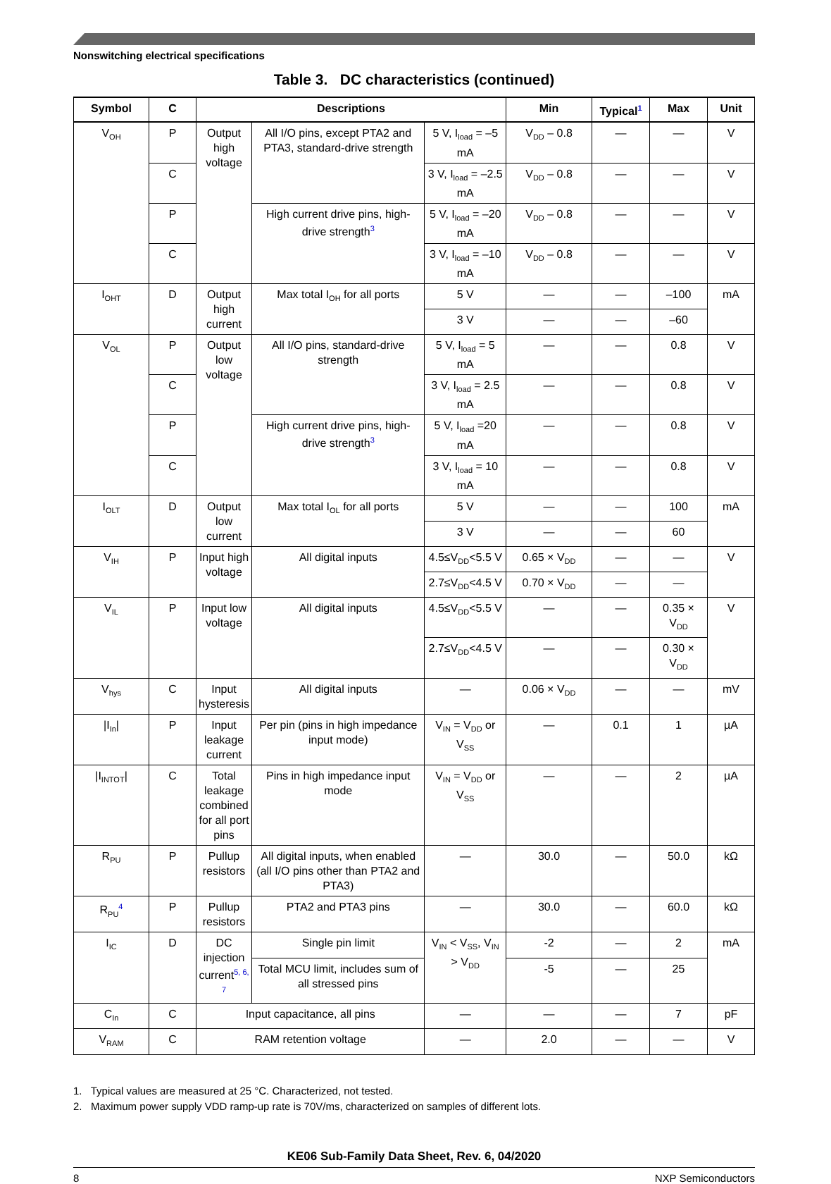Nonswitching electrical specifications
Table 3. DC characteristics (continued)
| Symbol | C | Descriptions | | | Min | Typical<sup>1</sup> | Max | Unit |
| --- | --- | --- | --- | --- | --- | --- | --- | --- |
| V<sub>OH</sub> | P | Output high voltage | All I/O pins, except PTA2 and PTA3, standard-drive strength | 5 V, I<sub>load</sub> = –5 mA | V<sub>DD</sub> – 0.8 | — | — | V |
| | C | | | 3 V, I<sub>load</sub> = –2.5 mA | V<sub>DD</sub> – 0.8 | — | — | V |
| | P | | High current drive pins, high-drive strength<sup>3</sup> | 5 V, I<sub>load</sub> = –20 mA | V<sub>DD</sub> – 0.8 | — | — | V |
| | C | | | 3 V, I<sub>load</sub> = –10 mA | V<sub>DD</sub> – 0.8 | — | — | V |
| I<sub>OHT</sub> | D | Output high current | Max total I<sub>OH</sub> for all ports | 5 V | — | — | –100 | mA |
| | | | | 3 V | — | — | –60 | |
| V<sub>OL</sub> | P | Output low voltage | All I/O pins, standard-drive strength | 5 V, I<sub>load</sub> = 5 mA | — | — | 0.8 | V |
| | C | | | 3 V, I<sub>load</sub> = 2.5 mA | — | — | 0.8 | V |
| | P | | High current drive pins, high-drive strength<sup>3</sup> | 5 V, I<sub>load</sub> =20 mA | — | — | 0.8 | V |
| | C | | | 3 V, I<sub>load</sub> = 10 mA | — | — | 0.8 | V |
| I<sub>OLT</sub> | D | Output low current | Max total I<sub>OL</sub> for all ports | 5 V | — | — | 100 | mA |
| | | | | 3 V | — | — | 60 | |
| V<sub>IH</sub> | P | Input high voltage | All digital inputs | 4.5≤V<sub>DD</sub><5.5 V | 0.65 × V<sub>DD</sub> | — | — | V |
| | | | | 2.7≤V<sub>DD</sub><4.5 V | 0.70 × V<sub>DD</sub> | — | — | |
| V<sub>IL</sub> | P | Input low voltage | All digital inputs | 4.5≤V<sub>DD</sub><5.5 V | — | — | 0.35 × V<sub>DD</sub> | V |
| | | | | 2.7≤V<sub>DD</sub><4.5 V | — | — | 0.30 × V<sub>DD</sub> | |
| V<sub>hys</sub> | C | Input hysteresis | All digital inputs | — | 0.06 × V<sub>DD</sub> | — | — | mV |
| /I<sub>In</sub>/ | P | Input leakage current | Per pin (pins in high impedance input mode) | V<sub>IN</sub> = V<sub>DD</sub> or V<sub>SS</sub> | — | 0.1 | 1 | µA |
| /I<sub>INTOT</sub>/ | C | Total leakage combined for all port pins | Pins in high impedance input mode | V<sub>IN</sub> = V<sub>DD</sub> or V<sub>SS</sub> | — | — | 2 | µA |
| R<sub>PU</sub> | P | Pullup resistors | All digital inputs, when enabled (all I/O pins other than PTA2 and PTA3) | — | 30.0 | — | 50.0 | kΩ |
| R<sub>PU</sub><sup>4</sup> | P | Pullup resistors | PTA2 and PTA3 pins | — | 30.0 | — | 60.0 | kΩ |
| I<sub>IC</sub> | D | DC injection current<sup>5, 6, 7</sup> | Single pin limit | V<sub>IN</sub> < V<sub>SS</sub>, V<sub>IN</sub> > V<sub>DD</sub> | -2 | — | 2 | mA |
| | | | Total MCU limit, includes sum of all stressed pins | | -5 | — | 25 | |
| C<sub>In</sub> | C | Input capacitance, all pins | | — | — | — | 7 | pF |
| V<sub>RAM</sub> | C | RAM retention voltage | | — | 2.0 | — | — | V |
1. Typical values are measured at 25 °C. Characterized, not tested.
2. Maximum power supply VDD ramp-up rate is 70V/ms, characterized on samples of different lots.
KE06 Sub-Family Data Sheet, Rev. 6, 04/2020
8 NXP Semiconductors